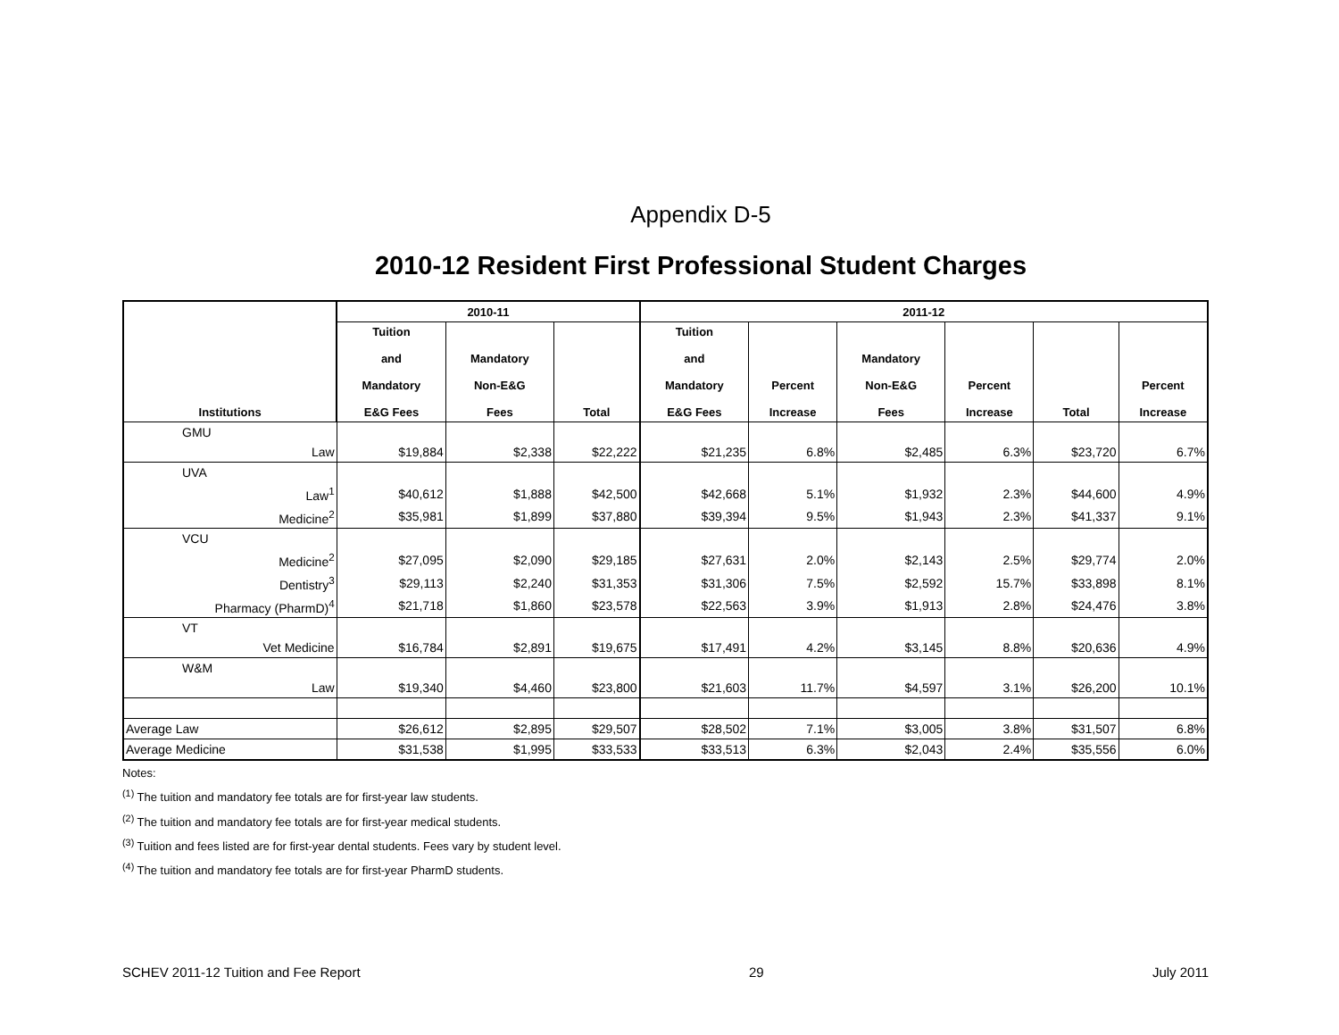Appendix D-5
2010-12 Resident First Professional Student Charges
| Institutions | 2010-11 | | | 2011-12 | | | | | |
| --- | --- | --- | --- | --- | --- | --- | --- | --- | --- |
| | Tuition and Mandatory E&G Fees | Mandatory Non-E&G Fees | Total | Tuition and Mandatory E&G Fees | Percent Increase | Mandatory Non-E&G Fees | Percent Increase | Total | Percent Increase |
| GMU | | | | | | | | | |
| Law | $19,884 | $2,338 | $22,222 | $21,235 | 6.8% | $2,485 | 6.3% | $23,720 | 6.7% |
| UVA | | | | | | | | | |
| Law<sup>1</sup> | $40,612 | $1,888 | $42,500 | $42,668 | 5.1% | $1,932 | 2.3% | $44,600 | 4.9% |
| Medicine<sup>2</sup> | $35,981 | $1,899 | $37,880 | $39,394 | 9.5% | $1,943 | 2.3% | $41,337 | 9.1% |
| VCU | | | | | | | | | |
| Medicine<sup>2</sup> | $27,095 | $2,090 | $29,185 | $27,631 | 2.0% | $2,143 | 2.5% | $29,774 | 2.0% |
| Dentistry<sup>3</sup> | $29,113 | $2,240 | $31,353 | $31,306 | 7.5% | $2,592 | 15.7% | $33,898 | 8.1% |
| Pharmacy (PharmD)<sup>4</sup> | $21,718 | $1,860 | $23,578 | $22,563 | 3.9% | $1,913 | 2.8% | $24,476 | 3.8% |
| VT | | | | | | | | | |
| Vet Medicine | $16,784 | $2,891 | $19,675 | $17,491 | 4.2% | $3,145 | 8.8% | $20,636 | 4.9% |
| W&M | | | | | | | | | |
| Law | $19,340 | $4,460 | $23,800 | $21,603 | 11.7% | $4,597 | 3.1% | $26,200 | 10.1% |
| Average Law | $26,612 | $2,895 | $29,507 | $28,502 | 7.1% | $3,005 | 3.8% | $31,507 | 6.8% |
| Average Medicine | $31,538 | $1,995 | $33,533 | $33,513 | 6.3% | $2,043 | 2.4% | $35,556 | 6.0% |
Notes:
<sup>(1)</sup> The tuition and mandatory fee totals are for first-year law students.
<sup>(2)</sup> The tuition and mandatory fee totals are for first-year medical students.
<sup>(3)</sup> Tuition and fees listed are for first-year dental students. Fees vary by student level.
<sup>(4)</sup> The tuition and mandatory fee totals are for first-year PharmD students.
SCHEV 2011-12 Tuition and Fee Report 29 July 2011